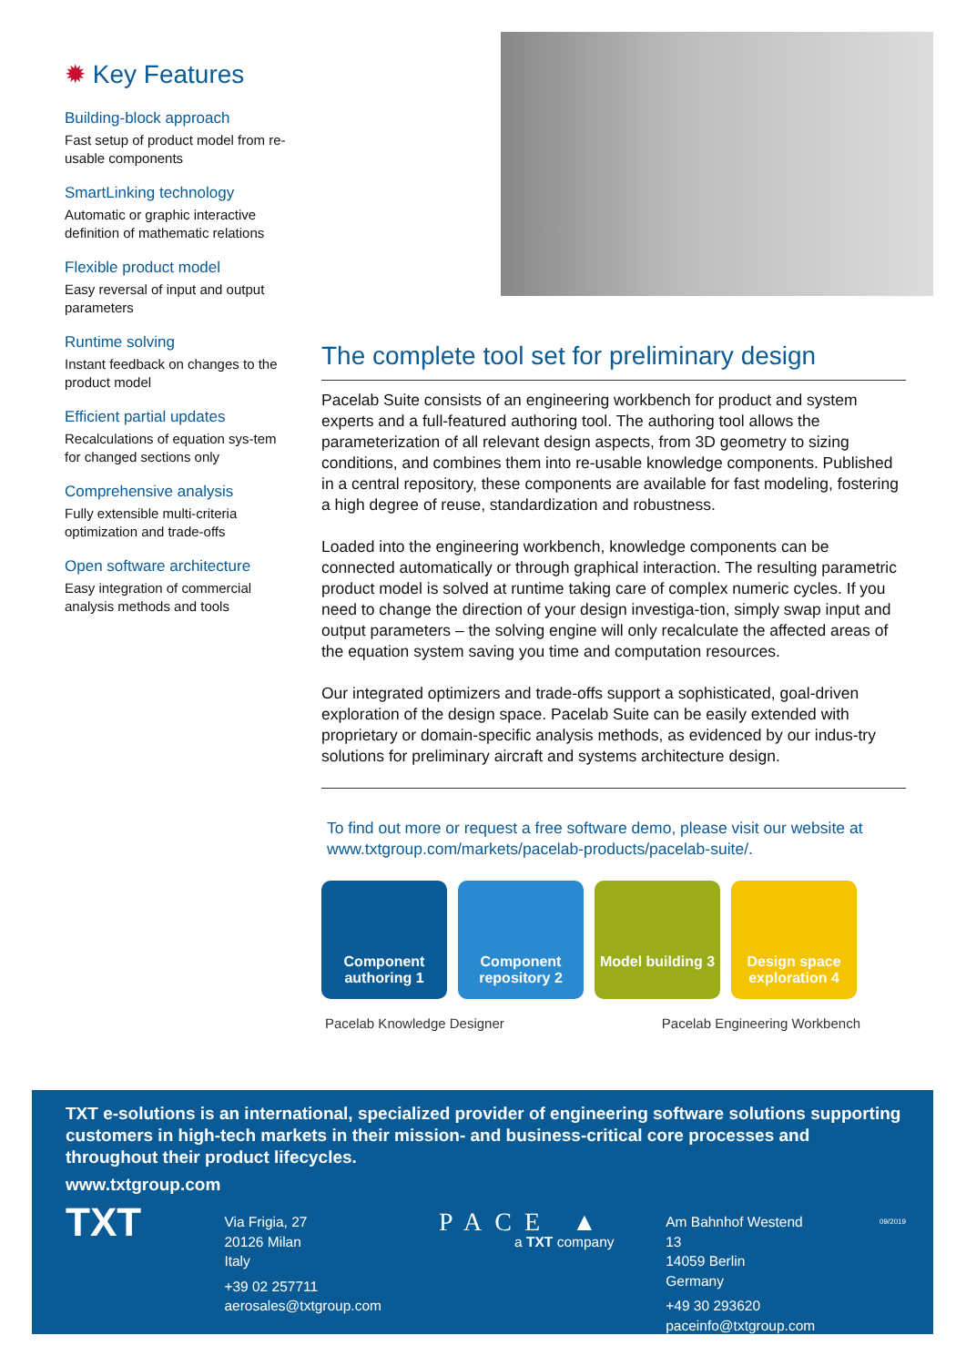✹ Key Features
Building-block approach
Fast setup of product model from re-usable components
SmartLinking technology
Automatic or graphic interactive definition of mathematic relations
Flexible product model
Easy reversal of input and output parameters
Runtime solving
Instant feedback on changes to the product model
Efficient partial updates
Recalculations of equation sys-tem for changed sections only
Comprehensive analysis
Fully extensible multi-criteria optimization and trade-offs
Open software architecture
Easy integration of commercial analysis methods and tools
The complete tool set for preliminary design
Pacelab Suite consists of an engineering workbench for product and system experts and a full-featured authoring tool. The authoring tool allows the parameterization of all relevant design aspects, from 3D geometry to sizing conditions, and combines them into re-usable knowledge components. Published in a central repository, these components are available for fast modeling, fostering a high degree of reuse, standardization and robustness.
Loaded into the engineering workbench, knowledge components can be connected automatically or through graphical interaction. The resulting parametric product model is solved at runtime taking care of complex numeric cycles. If you need to change the direction of your design investiga-tion, simply swap input and output parameters – the solving engine will only recalculate the affected areas of the equation system saving you time and computation resources.
Our integrated optimizers and trade-offs support a sophisticated, goal-driven exploration of the design space. Pacelab Suite can be easily extended with proprietary or domain-specific analysis methods, as evidenced by our indus-try solutions for preliminary aircraft and systems architecture design.
To find out more or request a free software demo, please visit our website at www.txtgroup.com/markets/pacelab-products/pacelab-suite/.
Component authoring 1
Component repository 2
Model building 3
Design space exploration 4
Pacelab Knowledge Designer Pacelab Engineering Workbench
TXT e-solutions is an international, specialized provider of engineering software solutions supporting customers in high-tech markets in their mission- and business-critical core processes and throughout their product lifecycles.
www.txtgroup.com
TXT
Via Frigia, 27
20126 Milan
Italy
+39 02 257711
aerosales@txtgroup.com
PACE ▲
a TXT company
Am Bahnhof Westend 13
14059 Berlin
Germany
+49 30 293620
paceinfo@txtgroup.com
09/2019